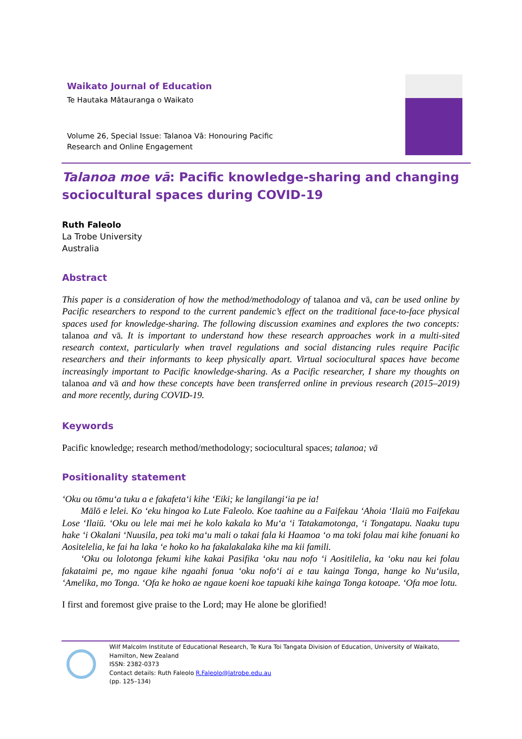Waikato Journal of Education
Te Hautaka Mātauranga o Waikato
Volume 26, Special Issue: Talanoa Vā: Honouring Pacific
Research and Online Engagement
Talanoa moe vā: Pacific knowledge-sharing and changing sociocultural spaces during COVID-19
Ruth Faleolo
La Trobe University
Australia
Abstract
This paper is a consideration of how the method/methodology of talanoa and vā, can be used online by Pacific researchers to respond to the current pandemic’s effect on the traditional face-to-face physical spaces used for knowledge-sharing. The following discussion examines and explores the two concepts: talanoa and vā. It is important to understand how these research approaches work in a multi-sited research context, particularly when travel regulations and social distancing rules require Pacific researchers and their informants to keep physically apart. Virtual sociocultural spaces have become increasingly important to Pacific knowledge-sharing. As a Pacific researcher, I share my thoughts on talanoa and vā and how these concepts have been transferred online in previous research (2015–2019) and more recently, during COVID-19.
Keywords
Pacific knowledge; research method/methodology; sociocultural spaces; talanoa; vā
Positionality statement
‘Oku ou tōmu‘a tuku a e fakafeta‘i kihe ‘Eiki; ke langilangi‘ia pe ia!
Mālō e lelei. Ko ‘eku hingoa ko Lute Faleolo. Koe taahine au a Faifekau ‘Ahoia ‘Ilaiū mo Faifekau Lose ‘Ilaiū. ‘Oku ou lele mai mei he kolo kakala ko Mu‘a ‘i Tatakamotonga, ‘i Tongatapu. Naaku tupu hake ‘i Okalani ‘Nuusila, pea toki ma‘u mali o takai fala ki Haamoa ‘o ma toki folau mai kihe fonuani ko Aositelelia, ke fai ha laka ‘e hoko ko ha fakalakalaka kihe ma kii famili.
‘Oku ou lolotonga fekumi kihe kakai Pasifika ‘oku nau nofo ‘i Aositilelia, ka ‘oku nau kei folau fakataimi pe, mo ngaue kihe ngaahi fonua ‘oku nofo‘i ai e tau kainga Tonga, hange ko Nu‘usila, ‘Amelika, mo Tonga. ‘Ofa ke hoko ae ngaue koeni koe tapuaki kihe kainga Tonga kotoape. ‘Ofa moe lotu.
I first and foremost give praise to the Lord; may He alone be glorified!
Wilf Malcolm Institute of Educational Research, Te Kura Toi Tangata Division of Education, University of Waikato, Hamilton, New Zealand
ISSN: 2382-0373
Contact details: Ruth Faleolo R.Faleolo@latrobe.edu.au
(pp. 125–134)